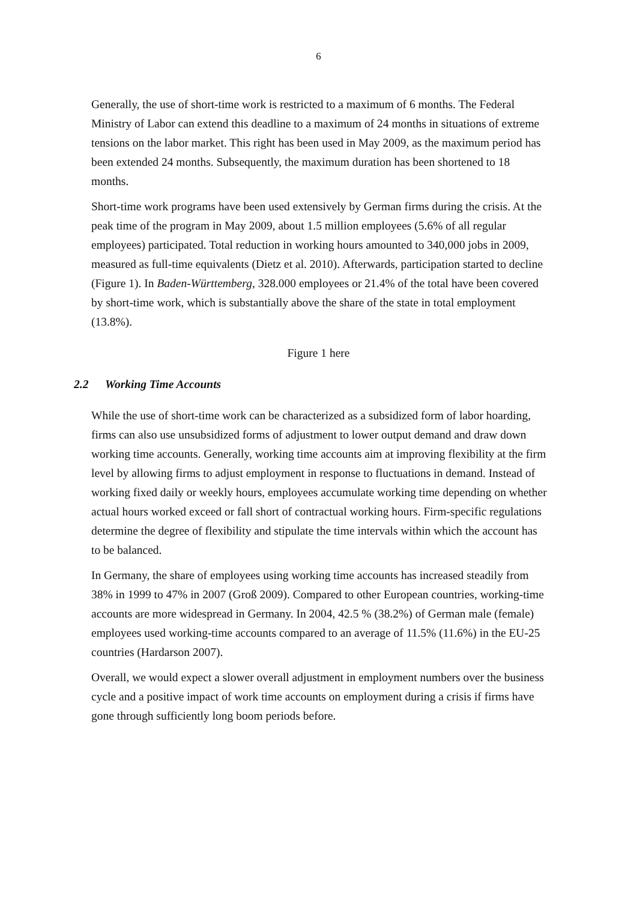6
Generally, the use of short-time work is restricted to a maximum of 6 months. The Federal Ministry of Labor can extend this deadline to a maximum of 24 months in situations of extreme tensions on the labor market. This right has been used in May 2009, as the maximum period has been extended 24 months. Subsequently, the maximum duration has been shortened to 18 months.
Short-time work programs have been used extensively by German firms during the crisis. At the peak time of the program in May 2009, about 1.5 million employees (5.6% of all regular employees) participated. Total reduction in working hours amounted to 340,000 jobs in 2009, measured as full-time equivalents (Dietz et al. 2010). Afterwards, participation started to decline (Figure 1). In Baden-Württemberg, 328.000 employees or 21.4% of the total have been covered by short-time work, which is substantially above the share of the state in total employment (13.8%).
Figure 1 here
2.2 Working Time Accounts
While the use of short-time work can be characterized as a subsidized form of labor hoarding, firms can also use unsubsidized forms of adjustment to lower output demand and draw down working time accounts. Generally, working time accounts aim at improving flexibility at the firm level by allowing firms to adjust employment in response to fluctuations in demand. Instead of working fixed daily or weekly hours, employees accumulate working time depending on whether actual hours worked exceed or fall short of contractual working hours. Firm-specific regulations determine the degree of flexibility and stipulate the time intervals within which the account has to be balanced.
In Germany, the share of employees using working time accounts has increased steadily from 38% in 1999 to 47% in 2007 (Groß 2009). Compared to other European countries, working-time accounts are more widespread in Germany. In 2004, 42.5 % (38.2%) of German male (female) employees used working-time accounts compared to an average of 11.5% (11.6%) in the EU-25 countries (Hardarson 2007).
Overall, we would expect a slower overall adjustment in employment numbers over the business cycle and a positive impact of work time accounts on employment during a crisis if firms have gone through sufficiently long boom periods before.